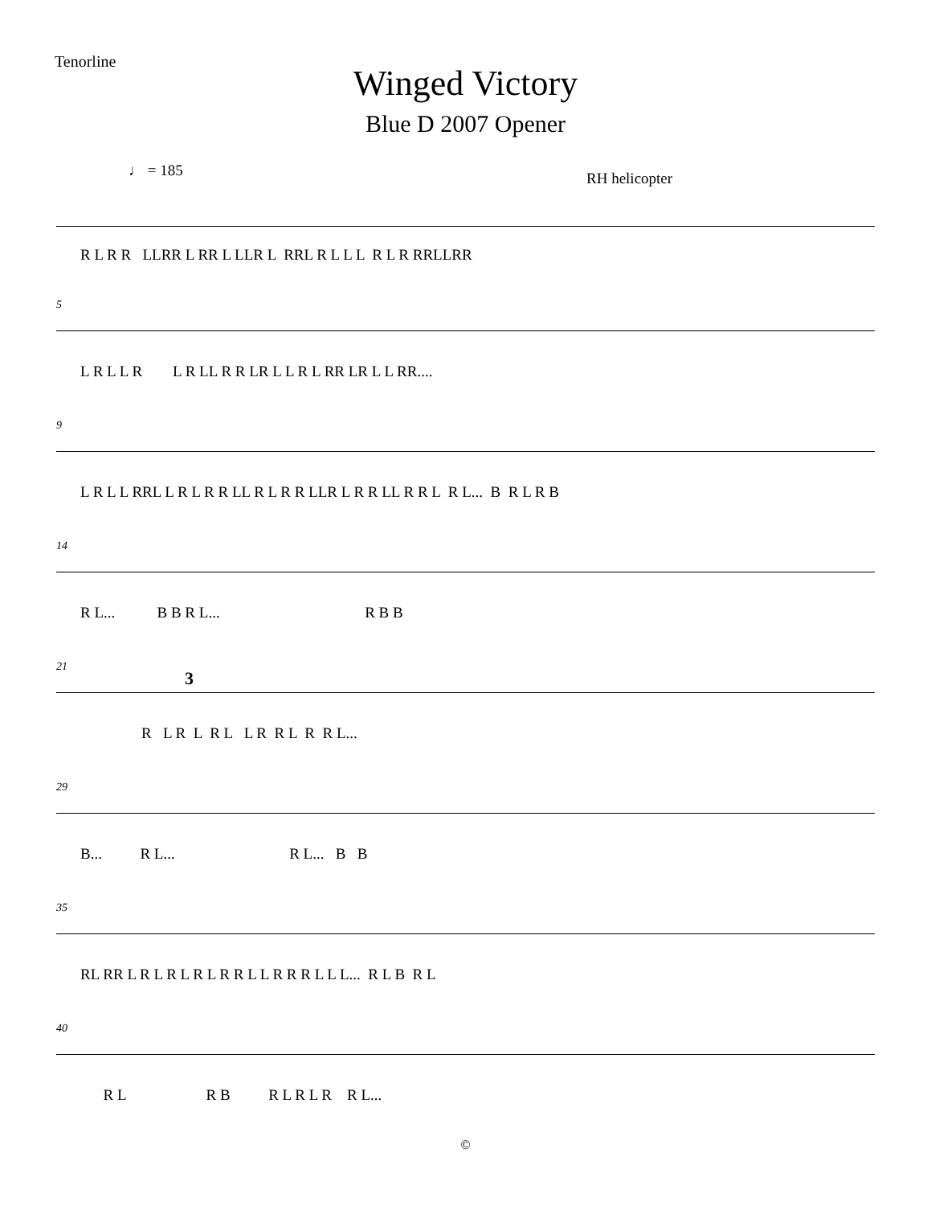Tenorline
Winged Victory
Blue D 2007 Opener
♩ = 185 RH helicopter
R L R R LLRR L RR L LLR L RRL R L L L R L R RRLLRR
5
L R L L R L R LL R R LR L L R L RR LR L L RR....
9
L R L L RRL L R L R R LL R L R R LLR L R R LL R R L R L... B R L R B
14
R L... B B R L... R B B
21
3
R L R L R L L R R L R R L...
29
B... R L... R L... B B
35
RL RR L R L R L R L R R L L R R R L L L... R L B R L
40
R L R B R L R L R R L...
©